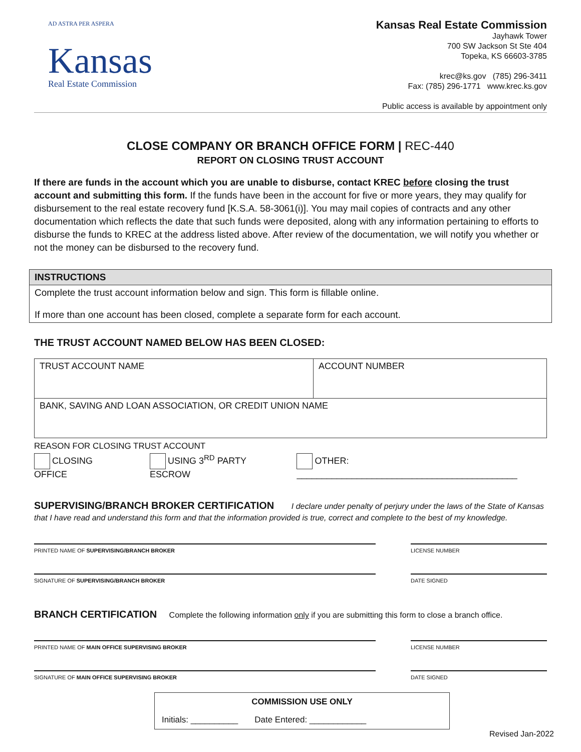AD ASTRA PER ASPERA
Kansas
Real Estate Commission
Kansas Real Estate Commission
Jayhawk Tower
700 SW Jackson St Ste 404
Topeka, KS 66603-3785
krec@ks.gov (785) 296-3411
Fax: (785) 296-1771 www.krec.ks.gov
Public access is available by appointment only
CLOSE COMPANY OR BRANCH OFFICE FORM | REC-440
REPORT ON CLOSING TRUST ACCOUNT
If there are funds in the account which you are unable to disburse, contact KREC before closing the trust account and submitting this form. If the funds have been in the account for five or more years, they may qualify for disbursement to the real estate recovery fund [K.S.A. 58-3061(i)]. You may mail copies of contracts and any other documentation which reflects the date that such funds were deposited, along with any information pertaining to efforts to disburse the funds to KREC at the address listed above. After review of the documentation, we will notify you whether or not the money can be disbursed to the recovery fund.
INSTRUCTIONS
Complete the trust account information below and sign. This form is fillable online.
If more than one account has been closed, complete a separate form for each account.
THE TRUST ACCOUNT NAMED BELOW HAS BEEN CLOSED:
| TRUST ACCOUNT NAME | ACCOUNT NUMBER |
| BANK, SAVING AND LOAN ASSOCIATION, OR CREDIT UNION NAME | |
REASON FOR CLOSING TRUST ACCOUNT
CLOSING OFFICE USING 3<sup>RD</sup> PARTY ESCROW OTHER: ____________________________________________
SUPERVISING/BRANCH BROKER CERTIFICATION I declare under penalty of perjury under the laws of the State of Kansas that I have read and understand this form and that the information provided is true, correct and complete to the best of my knowledge.
PRINTED NAME OF SUPERVISING/BRANCH BROKER LICENSE NUMBER
SIGNATURE OF SUPERVISING/BRANCH BROKER DATE SIGNED
BRANCH CERTIFICATION Complete the following information only if you are submitting this form to close a branch office.
PRINTED NAME OF MAIN OFFICE SUPERVISING BROKER LICENSE NUMBER
SIGNATURE OF MAIN OFFICE SUPERVISING BROKER DATE SIGNED
COMMISSION USE ONLY
Initials: __________ Date Entered: ____________
Revised Jan-2022